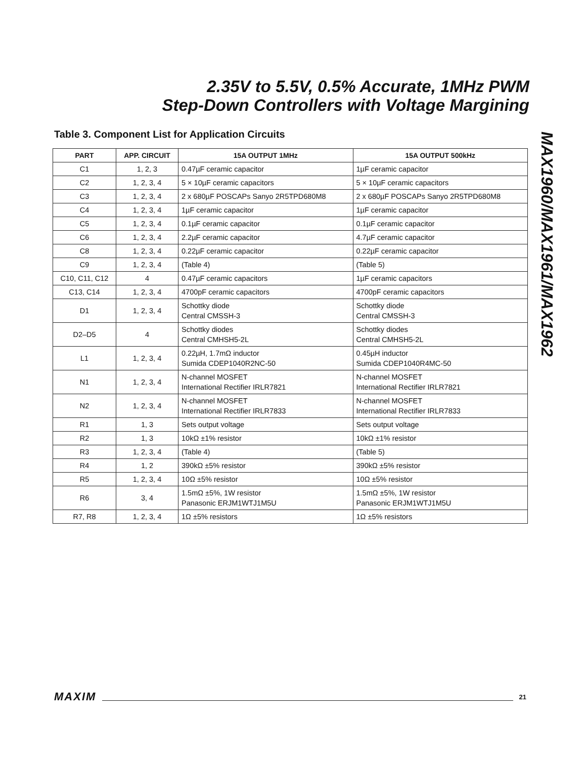2.35V to 5.5V, 0.5% Accurate, 1MHz PWM
Step-Down Controllers with Voltage Margining
MAX1960/MAX1961/MAX1962
Table 3. Component List for Application Circuits
| PART | APP. CIRCUIT | 15A OUTPUT 1MHz | 15A OUTPUT 500kHz |
| --- | --- | --- | --- |
| C1 | 1, 2, 3 | 0.47µF ceramic capacitor | 1µF ceramic capacitor |
| C2 | 1, 2, 3, 4 | 5 × 10µF ceramic capacitors | 5 × 10µF ceramic capacitors |
| C3 | 1, 2, 3, 4 | 2 x 680µF POSCAPs Sanyo 2R5TPD680M8 | 2 x 680µF POSCAPs Sanyo 2R5TPD680M8 |
| C4 | 1, 2, 3, 4 | 1µF ceramic capacitor | 1µF ceramic capacitor |
| C5 | 1, 2, 3, 4 | 0.1µF ceramic capacitor | 0.1µF ceramic capacitor |
| C6 | 1, 2, 3, 4 | 2.2µF ceramic capacitor | 4.7µF ceramic capacitor |
| C8 | 1, 2, 3, 4 | 0.22µF ceramic capacitor | 0.22µF ceramic capacitor |
| C9 | 1, 2, 3, 4 | (Table 4) | (Table 5) |
| C10, C11, C12 | 4 | 0.47µF ceramic capacitors | 1µF ceramic capacitors |
| C13, C14 | 1, 2, 3, 4 | 4700pF ceramic capacitors | 4700pF ceramic capacitors |
| D1 | 1, 2, 3, 4 | Schottky diode Central CMSSH-3 | Schottky diode Central CMSSH-3 |
| D2–D5 | 4 | Schottky diodes Central CMHSH5-2L | Schottky diodes Central CMHSH5-2L |
| L1 | 1, 2, 3, 4 | 0.22µH, 1.7mΩ inductor Sumida CDEP1040R2NC-50 | 0.45µH inductor Sumida CDEP1040R4MC-50 |
| N1 | 1, 2, 3, 4 | N-channel MOSFET International Rectifier IRLR7821 | N-channel MOSFET International Rectifier IRLR7821 |
| N2 | 1, 2, 3, 4 | N-channel MOSFET International Rectifier IRLR7833 | N-channel MOSFET International Rectifier IRLR7833 |
| R1 | 1, 3 | Sets output voltage | Sets output voltage |
| R2 | 1, 3 | 10kΩ ±1% resistor | 10kΩ ±1% resistor |
| R3 | 1, 2, 3, 4 | (Table 4) | (Table 5) |
| R4 | 1, 2 | 390kΩ ±5% resistor | 390kΩ ±5% resistor |
| R5 | 1, 2, 3, 4 | 10Ω ±5% resistor | 10Ω ±5% resistor |
| R6 | 3, 4 | 1.5mΩ ±5%, 1W resistor Panasonic ERJM1WTJ1M5U | 1.5mΩ ±5%, 1W resistor Panasonic ERJM1WTJ1M5U |
| R7, R8 | 1, 2, 3, 4 | 1Ω ±5% resistors | 1Ω ±5% resistors |
MAXIM 21